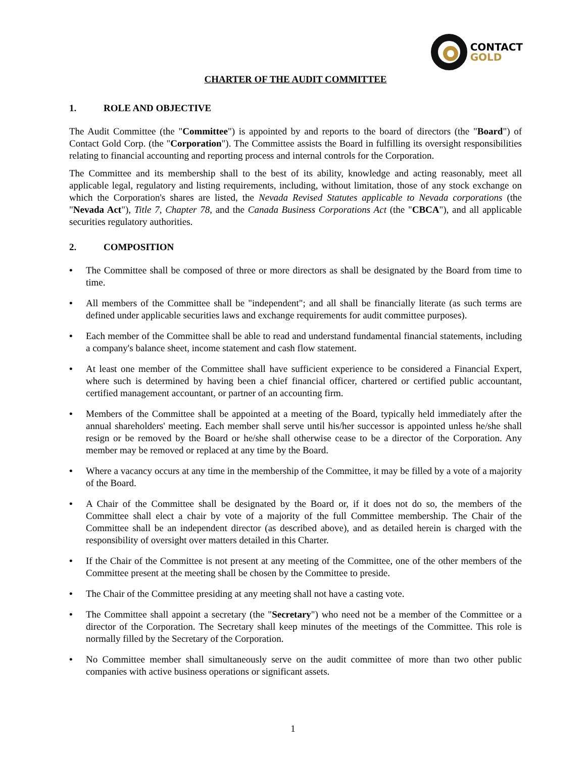CONTACT
GOLD
CHARTER OF THE AUDIT COMMITTEE
1. ROLE AND OBJECTIVE
The Audit Committee (the "Committee") is appointed by and reports to the board of directors (the "Board") of Contact Gold Corp. (the "Corporation"). The Committee assists the Board in fulfilling its oversight responsibilities relating to financial accounting and reporting process and internal controls for the Corporation.
The Committee and its membership shall to the best of its ability, knowledge and acting reasonably, meet all applicable legal, regulatory and listing requirements, including, without limitation, those of any stock exchange on which the Corporation's shares are listed, the Nevada Revised Statutes applicable to Nevada corporations (the "Nevada Act"), Title 7, Chapter 78, and the Canada Business Corporations Act (the "CBCA"), and all applicable securities regulatory authorities.
2. COMPOSITION
• The Committee shall be composed of three or more directors as shall be designated by the Board from time to time.
• All members of the Committee shall be "independent"; and all shall be financially literate (as such terms are defined under applicable securities laws and exchange requirements for audit committee purposes).
• Each member of the Committee shall be able to read and understand fundamental financial statements, including a company's balance sheet, income statement and cash flow statement.
• At least one member of the Committee shall have sufficient experience to be considered a Financial Expert, where such is determined by having been a chief financial officer, chartered or certified public accountant, certified management accountant, or partner of an accounting firm.
• Members of the Committee shall be appointed at a meeting of the Board, typically held immediately after the annual shareholders' meeting. Each member shall serve until his/her successor is appointed unless he/she shall resign or be removed by the Board or he/she shall otherwise cease to be a director of the Corporation. Any member may be removed or replaced at any time by the Board.
• Where a vacancy occurs at any time in the membership of the Committee, it may be filled by a vote of a majority of the Board.
• A Chair of the Committee shall be designated by the Board or, if it does not do so, the members of the Committee shall elect a chair by vote of a majority of the full Committee membership. The Chair of the Committee shall be an independent director (as described above), and as detailed herein is charged with the responsibility of oversight over matters detailed in this Charter.
• If the Chair of the Committee is not present at any meeting of the Committee, one of the other members of the Committee present at the meeting shall be chosen by the Committee to preside.
• The Chair of the Committee presiding at any meeting shall not have a casting vote.
• The Committee shall appoint a secretary (the "Secretary") who need not be a member of the Committee or a director of the Corporation. The Secretary shall keep minutes of the meetings of the Committee. This role is normally filled by the Secretary of the Corporation.
• No Committee member shall simultaneously serve on the audit committee of more than two other public companies with active business operations or significant assets.
1